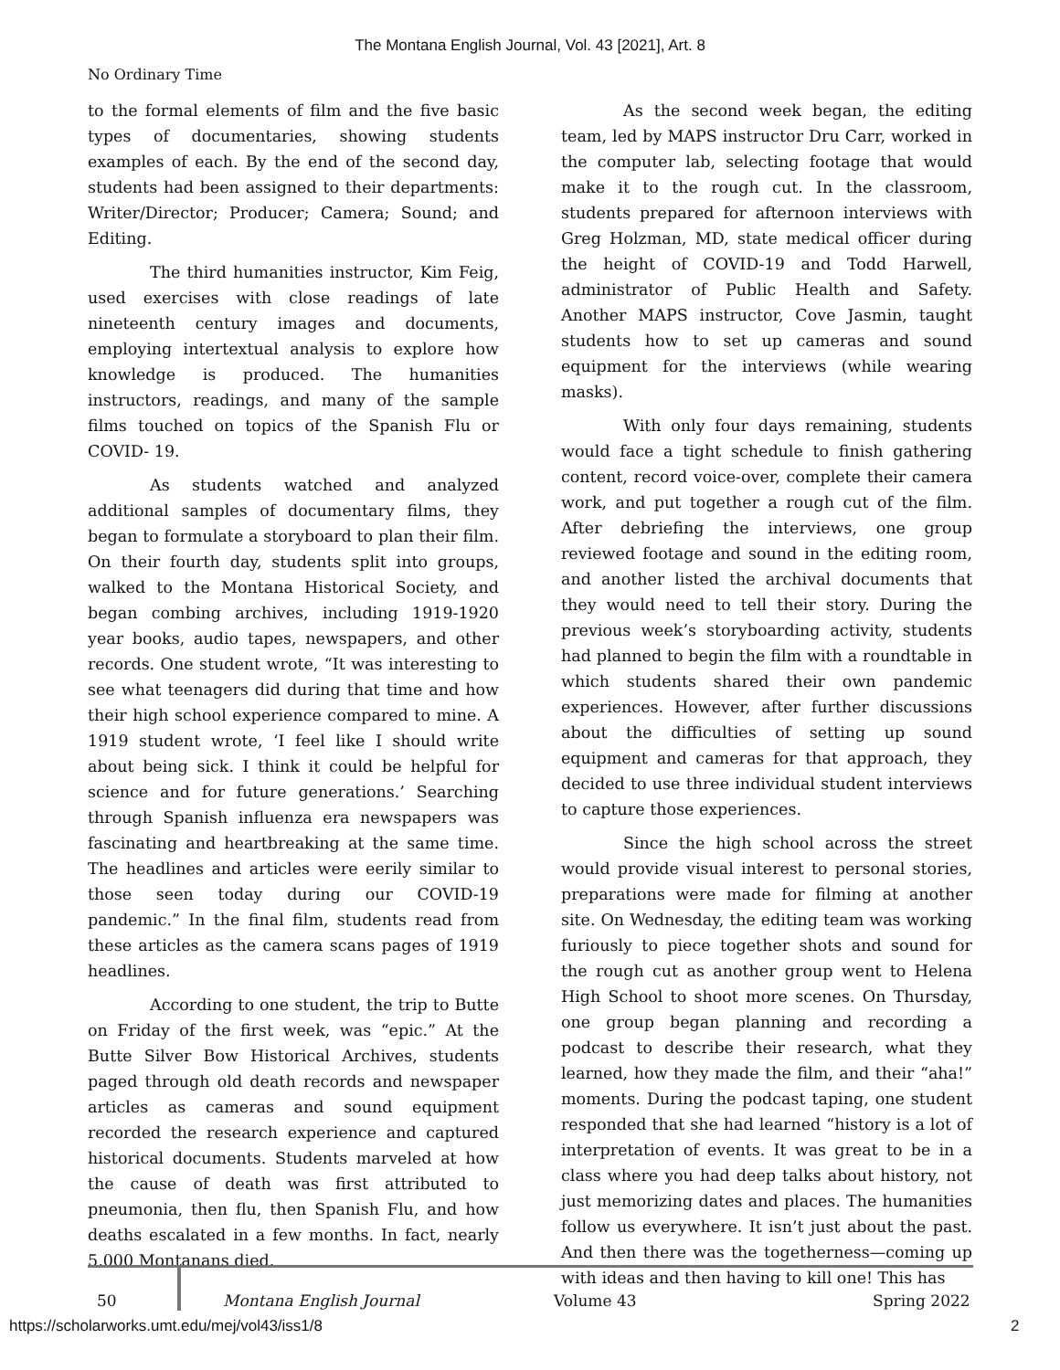The Montana English Journal, Vol. 43 [2021], Art. 8
No Ordinary Time
to the formal elements of film and the five basic types of documentaries, showing students examples of each. By the end of the second day, students had been assigned to their departments: Writer/Director; Producer; Camera; Sound; and Editing.
The third humanities instructor, Kim Feig, used exercises with close readings of late nineteenth century images and documents, employing intertextual analysis to explore how knowledge is produced. The humanities instructors, readings, and many of the sample films touched on topics of the Spanish Flu or COVID- 19.
As students watched and analyzed additional samples of documentary films, they began to formulate a storyboard to plan their film. On their fourth day, students split into groups, walked to the Montana Historical Society, and began combing archives, including 1919-1920 year books, audio tapes, newspapers, and other records. One student wrote, “It was interesting to see what teenagers did during that time and how their high school experience compared to mine. A 1919 student wrote, ‘I feel like I should write about being sick. I think it could be helpful for science and for future generations.’ Searching through Spanish influenza era newspapers was fascinating and heartbreaking at the same time. The headlines and articles were eerily similar to those seen today during our COVID-19 pandemic.” In the final film, students read from these articles as the camera scans pages of 1919 headlines.
According to one student, the trip to Butte on Friday of the first week, was “epic.” At the Butte Silver Bow Historical Archives, students paged through old death records and newspaper articles as cameras and sound equipment recorded the research experience and captured historical documents. Students marveled at how the cause of death was first attributed to pneumonia, then flu, then Spanish Flu, and how deaths escalated in a few months. In fact, nearly 5,000 Montanans died.
As the second week began, the editing team, led by MAPS instructor Dru Carr, worked in the computer lab, selecting footage that would make it to the rough cut. In the classroom, students prepared for afternoon interviews with Greg Holzman, MD, state medical officer during the height of COVID-19 and Todd Harwell, administrator of Public Health and Safety. Another MAPS instructor, Cove Jasmin, taught students how to set up cameras and sound equipment for the interviews (while wearing masks).
With only four days remaining, students would face a tight schedule to finish gathering content, record voice-over, complete their camera work, and put together a rough cut of the film. After debriefing the interviews, one group reviewed footage and sound in the editing room, and another listed the archival documents that they would need to tell their story. During the previous week’s storyboarding activity, students had planned to begin the film with a roundtable in which students shared their own pandemic experiences. However, after further discussions about the difficulties of setting up sound equipment and cameras for that approach, they decided to use three individual student interviews to capture those experiences.
Since the high school across the street would provide visual interest to personal stories, preparations were made for filming at another site. On Wednesday, the editing team was working furiously to piece together shots and sound for the rough cut as another group went to Helena High School to shoot more scenes. On Thursday, one group began planning and recording a podcast to describe their research, what they learned, how they made the film, and their “aha!” moments. During the podcast taping, one student responded that she had learned “history is a lot of interpretation of events. It was great to be in a class where you had deep talks about history, not just memorizing dates and places. The humanities follow us everywhere. It isn’t just about the past. And then there was the togetherness—coming up with ideas and then having to kill one! This has
50 Montana English Journal Volume 43 Spring 2022
https://scholarworks.umt.edu/mej/vol43/iss1/8
2